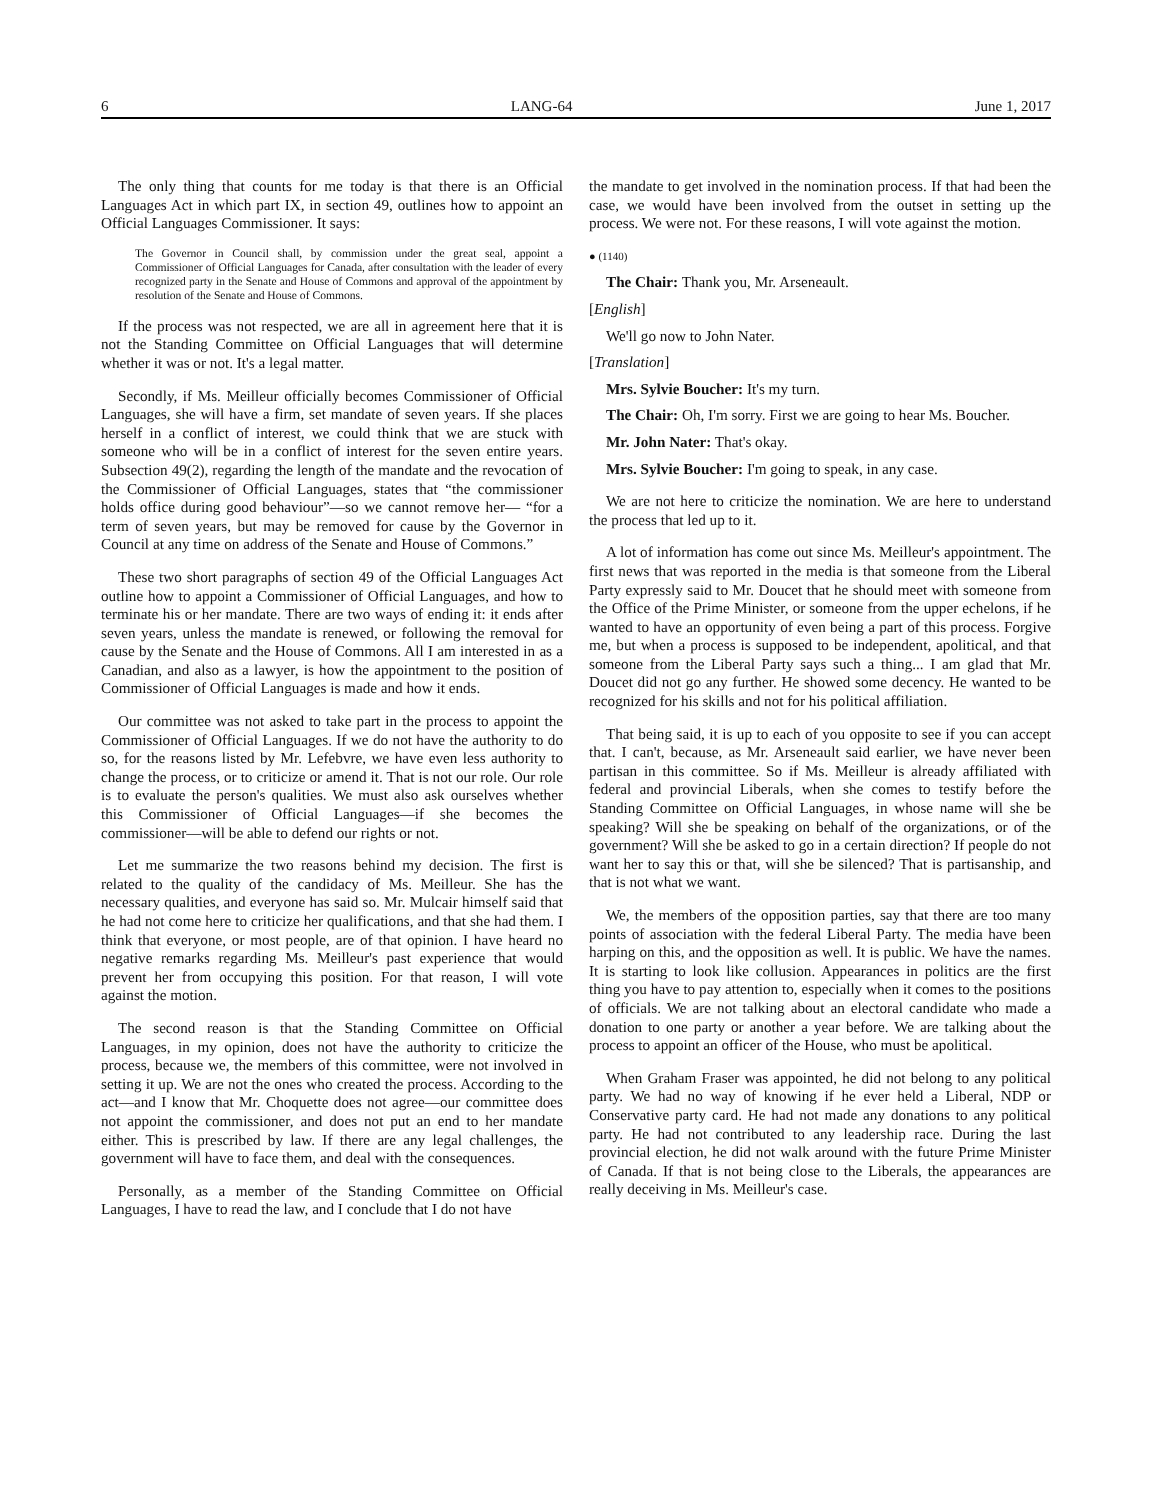6 LANG-64 June 1, 2017
The only thing that counts for me today is that there is an Official Languages Act in which part IX, in section 49, outlines how to appoint an Official Languages Commissioner. It says:
The Governor in Council shall, by commission under the great seal, appoint a Commissioner of Official Languages for Canada, after consultation with the leader of every recognized party in the Senate and House of Commons and approval of the appointment by resolution of the Senate and House of Commons.
If the process was not respected, we are all in agreement here that it is not the Standing Committee on Official Languages that will determine whether it was or not. It's a legal matter.
Secondly, if Ms. Meilleur officially becomes Commissioner of Official Languages, she will have a firm, set mandate of seven years. If she places herself in a conflict of interest, we could think that we are stuck with someone who will be in a conflict of interest for the seven entire years. Subsection 49(2), regarding the length of the mandate and the revocation of the Commissioner of Official Languages, states that “the commissioner holds office during good behaviour”—so we cannot remove her— “for a term of seven years, but may be removed for cause by the Governor in Council at any time on address of the Senate and House of Commons.”
These two short paragraphs of section 49 of the Official Languages Act outline how to appoint a Commissioner of Official Languages, and how to terminate his or her mandate. There are two ways of ending it: it ends after seven years, unless the mandate is renewed, or following the removal for cause by the Senate and the House of Commons. All I am interested in as a Canadian, and also as a lawyer, is how the appointment to the position of Commissioner of Official Languages is made and how it ends.
Our committee was not asked to take part in the process to appoint the Commissioner of Official Languages. If we do not have the authority to do so, for the reasons listed by Mr. Lefebvre, we have even less authority to change the process, or to criticize or amend it. That is not our role. Our role is to evaluate the person's qualities. We must also ask ourselves whether this Commissioner of Official Languages—if she becomes the commissioner—will be able to defend our rights or not.
Let me summarize the two reasons behind my decision. The first is related to the quality of the candidacy of Ms. Meilleur. She has the necessary qualities, and everyone has said so. Mr. Mulcair himself said that he had not come here to criticize her qualifications, and that she had them. I think that everyone, or most people, are of that opinion. I have heard no negative remarks regarding Ms. Meilleur's past experience that would prevent her from occupying this position. For that reason, I will vote against the motion.
The second reason is that the Standing Committee on Official Languages, in my opinion, does not have the authority to criticize the process, because we, the members of this committee, were not involved in setting it up. We are not the ones who created the process. According to the act—and I know that Mr. Choquette does not agree—our committee does not appoint the commissioner, and does not put an end to her mandate either. This is prescribed by law. If there are any legal challenges, the government will have to face them, and deal with the consequences.
Personally, as a member of the Standing Committee on Official Languages, I have to read the law, and I conclude that I do not have
the mandate to get involved in the nomination process. If that had been the case, we would have been involved from the outset in setting up the process. We were not. For these reasons, I will vote against the motion.
● (1140)
The Chair: Thank you, Mr. Arseneault.
[English]
We'll go now to John Nater.
[Translation]
Mrs. Sylvie Boucher: It's my turn.
The Chair: Oh, I'm sorry. First we are going to hear Ms. Boucher.
Mr. John Nater: That's okay.
Mrs. Sylvie Boucher: I'm going to speak, in any case.
We are not here to criticize the nomination. We are here to understand the process that led up to it.
A lot of information has come out since Ms. Meilleur's appointment. The first news that was reported in the media is that someone from the Liberal Party expressly said to Mr. Doucet that he should meet with someone from the Office of the Prime Minister, or someone from the upper echelons, if he wanted to have an opportunity of even being a part of this process. Forgive me, but when a process is supposed to be independent, apolitical, and that someone from the Liberal Party says such a thing... I am glad that Mr. Doucet did not go any further. He showed some decency. He wanted to be recognized for his skills and not for his political affiliation.
That being said, it is up to each of you opposite to see if you can accept that. I can't, because, as Mr. Arseneault said earlier, we have never been partisan in this committee. So if Ms. Meilleur is already affiliated with federal and provincial Liberals, when she comes to testify before the Standing Committee on Official Languages, in whose name will she be speaking? Will she be speaking on behalf of the organizations, or of the government? Will she be asked to go in a certain direction? If people do not want her to say this or that, will she be silenced? That is partisanship, and that is not what we want.
We, the members of the opposition parties, say that there are too many points of association with the federal Liberal Party. The media have been harping on this, and the opposition as well. It is public. We have the names. It is starting to look like collusion. Appearances in politics are the first thing you have to pay attention to, especially when it comes to the positions of officials. We are not talking about an electoral candidate who made a donation to one party or another a year before. We are talking about the process to appoint an officer of the House, who must be apolitical.
When Graham Fraser was appointed, he did not belong to any political party. We had no way of knowing if he ever held a Liberal, NDP or Conservative party card. He had not made any donations to any political party. He had not contributed to any leadership race. During the last provincial election, he did not walk around with the future Prime Minister of Canada. If that is not being close to the Liberals, the appearances are really deceiving in Ms. Meilleur's case.